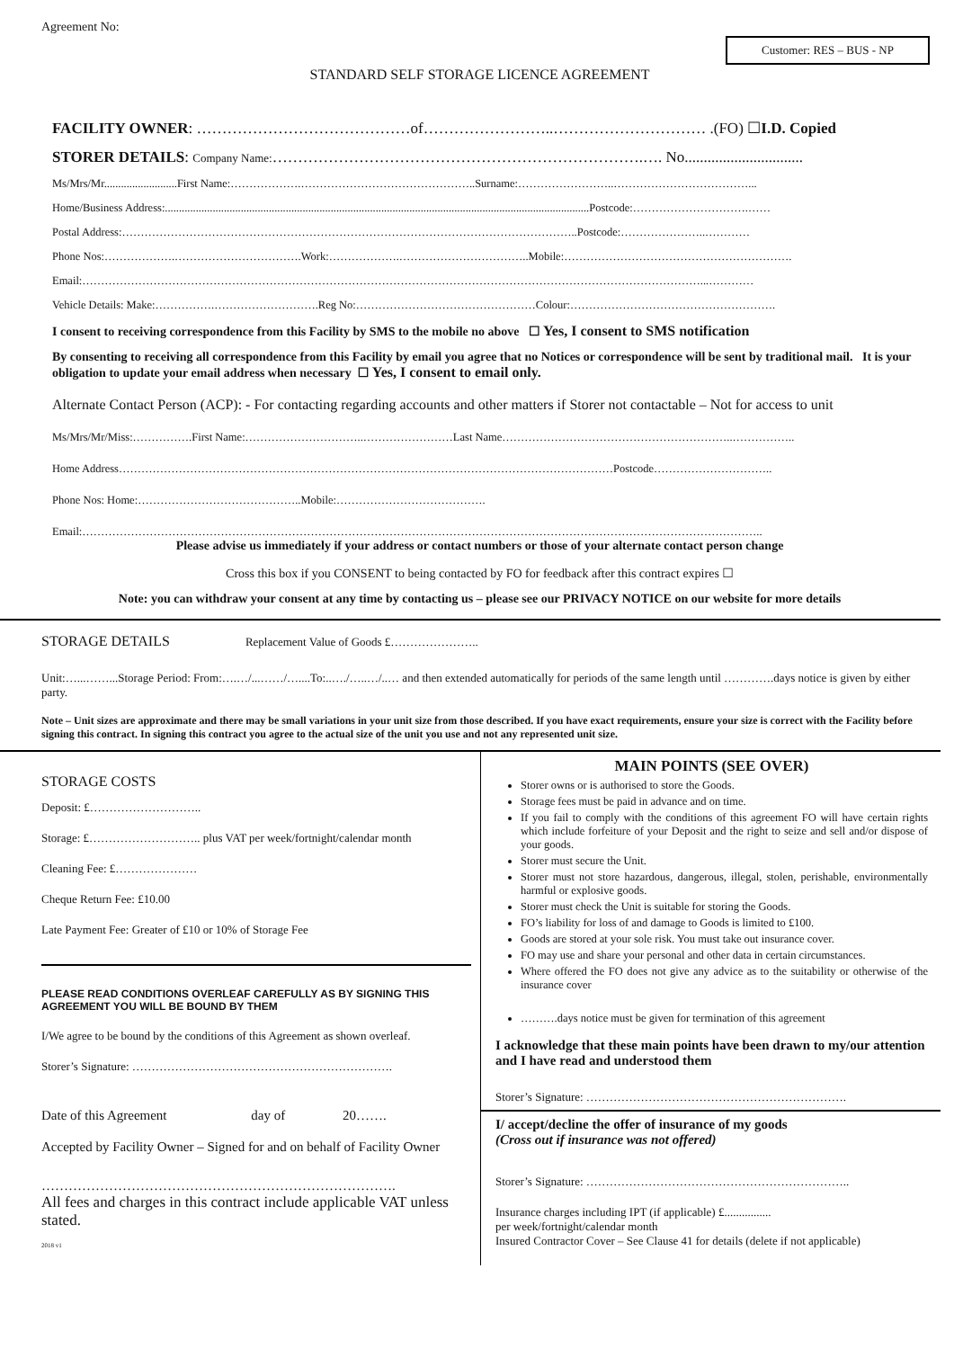Agreement No: Customer: RES – BUS - NP
STANDARD SELF STORAGE LICENCE AGREEMENT
FACILITY OWNER: ……………………………………of……………………..………………………… .(FO) ☐I.D. Copied
STORER DETAILS: Company Name:……………………………………………………………….…. No...............................
Ms/Mrs/Mr..........................First Name:……………….………………………………………..Surname:……………………..………………………………...
Home/Business Address:.......................................................................................................................................................Postcode:………………………….……
Postal Address:…………………………………………………………………………………………………………..Postcode:…………………..…………
Phone Nos:……………….…………………………….Work:……………….……………………………..Mobile:…………………………………………………….
Email:…………………………………………………………………………………………………………………………………………………...…………
Vehicle Details: Make:…………….……………………….Reg No:…………………………………………Colour:……………………………………………….
I consent to receiving correspondence from this Facility by SMS to the mobile no above ☐ Yes, I consent to SMS notification
By consenting to receiving all correspondence from this Facility by email you agree that no Notices or correspondence will be sent by traditional mail. It is your obligation to update your email address when necessary ☐ Yes, I consent to email only.
Alternate Contact Person (ACP): - For contacting regarding accounts and other matters if Storer not contactable – Not for access to unit
Ms/Mrs/Mr/Miss:…………….First Name:…………………………..……………………Last Name……………………………………………………..……………..
Home Address……………………………………………………………………………………………………………………Postcode…………………………..
Phone Nos: Home:……………………………………..Mobile:………………………………….
Email:………………………………………………………………………………………………………………………………………………………………..
Please advise us immediately if your address or contact numbers or those of your alternate contact person change
Cross this box if you CONSENT to being contacted by FO for feedback after this contract expires ☐
Note: you can withdraw your consent at any time by contacting us – please see our PRIVACY NOTICE on our website for more details
STORAGE DETAILS Replacement Value of Goods £…………………..
Unit:…...……...Storage Period: From:….…/...……/…....To:..…./…..…/..… and then extended automatically for periods of the same length until ………….days notice is given by either party.
Note – Unit sizes are approximate and there may be small variations in your unit size from those described. If you have exact requirements, ensure your size is correct with the Facility before signing this contract. In signing this contract you agree to the actual size of the unit you use and not any represented unit size.
STORAGE COSTS
Deposit: £………………………..
Storage: £……………………….. plus VAT per week/fortnight/calendar month
Cleaning Fee: £…………………
Cheque Return Fee: £10.00
Late Payment Fee: Greater of £10 or 10% of Storage Fee
PLEASE READ CONDITIONS OVERLEAF CAREFULLY AS BY SIGNING THIS AGREEMENT YOU WILL BE BOUND BY THEM
I/We agree to be bound by the conditions of this Agreement as shown overleaf.
Storer’s Signature: ………………………………………………………….
Date of this Agreement day of 20…….
Accepted by Facility Owner – Signed for and on behalf of Facility Owner
…………………………………………………………………….
All fees and charges in this contract include applicable VAT unless stated.
2018 v1
MAIN POINTS (SEE OVER)
Storer owns or is authorised to store the Goods.
Storage fees must be paid in advance and on time.
If you fail to comply with the conditions of this agreement FO will have certain rights which include forfeiture of your Deposit and the right to seize and sell and/or dispose of your goods.
Storer must secure the Unit.
Storer must not store hazardous, dangerous, illegal, stolen, perishable, environmentally harmful or explosive goods.
Storer must check the Unit is suitable for storing the Goods.
FO’s liability for loss of and damage to Goods is limited to £100.
Goods are stored at your sole risk. You must take out insurance cover.
FO may use and share your personal and other data in certain circumstances.
Where offered the FO does not give any advice as to the suitability or otherwise of the insurance cover
……….days notice must be given for termination of this agreement
I acknowledge that these main points have been drawn to my/our attention and I have read and understood them
Storer’s Signature: ………………………………………………………….
I/ accept/decline the offer of insurance of my goods
(Cross out if insurance was not offered)
Storer’s Signature: …………………………………………………………..
Insurance charges including IPT (if applicable) £................
per week/fortnight/calendar month
Insured Contractor Cover – See Clause 41 for details (delete if not applicable)